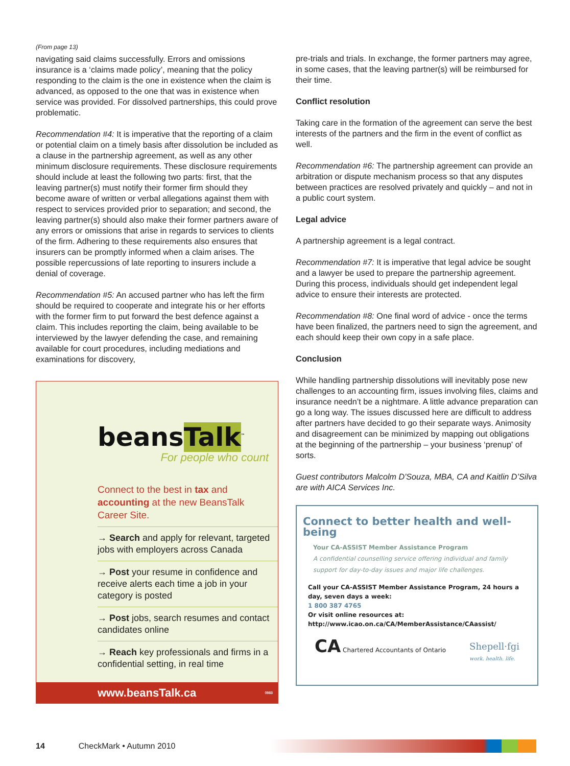(From page 13)
navigating said claims successfully. Errors and omissions insurance is a ‘claims made policy’, meaning that the policy responding to the claim is the one in existence when the claim is advanced, as opposed to the one that was in existence when service was provided. For dissolved partnerships, this could prove problematic.
Recommendation #4: It is imperative that the reporting of a claim or potential claim on a timely basis after dissolution be included as a clause in the partnership agreement, as well as any other minimum disclosure requirements. These disclosure requirements should include at least the following two parts: first, that the leaving partner(s) must notify their former firm should they become aware of written or verbal allegations against them with respect to services provided prior to separation; and second, the leaving partner(s) should also make their former partners aware of any errors or omissions that arise in regards to services to clients of the firm. Adhering to these requirements also ensures that insurers can be promptly informed when a claim arises. The possible repercussions of late reporting to insurers include a denial of coverage.
Recommendation #5: An accused partner who has left the firm should be required to cooperate and integrate his or her efforts with the former firm to put forward the best defence against a claim. This includes reporting the claim, being available to be interviewed by the lawyer defending the case, and remaining available for court procedures, including mediations and examinations for discovery,
beansTalk<sup>™</sup>
For people who count
Connect to the best in tax and accounting at the new BeansTalk Career Site.
→ Search and apply for relevant, targeted jobs with employers across Canada
→ Post your resume in confidence and receive alerts each time a job in your category is posted
→ Post jobs, search resumes and contact candidates online
→ Reach key professionals and firms in a confidential setting, in real time
www.beansTalk.ca 0983
pre-trials and trials. In exchange, the former partners may agree, in some cases, that the leaving partner(s) will be reimbursed for their time.
Conflict resolution
Taking care in the formation of the agreement can serve the best interests of the partners and the firm in the event of conflict as well.
Recommendation #6: The partnership agreement can provide an arbitration or dispute mechanism process so that any disputes between practices are resolved privately and quickly – and not in a public court system.
Legal advice
A partnership agreement is a legal contract.
Recommendation #7: It is imperative that legal advice be sought and a lawyer be used to prepare the partnership agreement. During this process, individuals should get independent legal advice to ensure their interests are protected.
Recommendation #8: One final word of advice - once the terms have been finalized, the partners need to sign the agreement, and each should keep their own copy in a safe place.
Conclusion
While handling partnership dissolutions will inevitably pose new challenges to an accounting firm, issues involving files, claims and insurance needn’t be a nightmare. A little advance preparation can go a long way. The issues discussed here are difficult to address after partners have decided to go their separate ways. Animosity and disagreement can be minimized by mapping out obligations at the beginning of the partnership – your business ‘prenup' of sorts.
Guest contributors Malcolm D'Souza, MBA, CA and Kaitlin D’Silva are with AICA Services Inc.
Connect to better health and well-being
Your CA-ASSIST Member Assistance Program
A confidential counselling service offering individual and family support for day-to-day issues and major life challenges.
Call your CA-ASSIST Member Assistance Program, 24 hours a day, seven days a week:
1 800 387 4765
Or visit online resources at:
http://www.icao.on.ca/CA/MemberAssistance/CAassist/
CA Chartered Accountants of Ontario
Shepell·fgi
work. health. life.
14 CheckMark • Autumn 2010